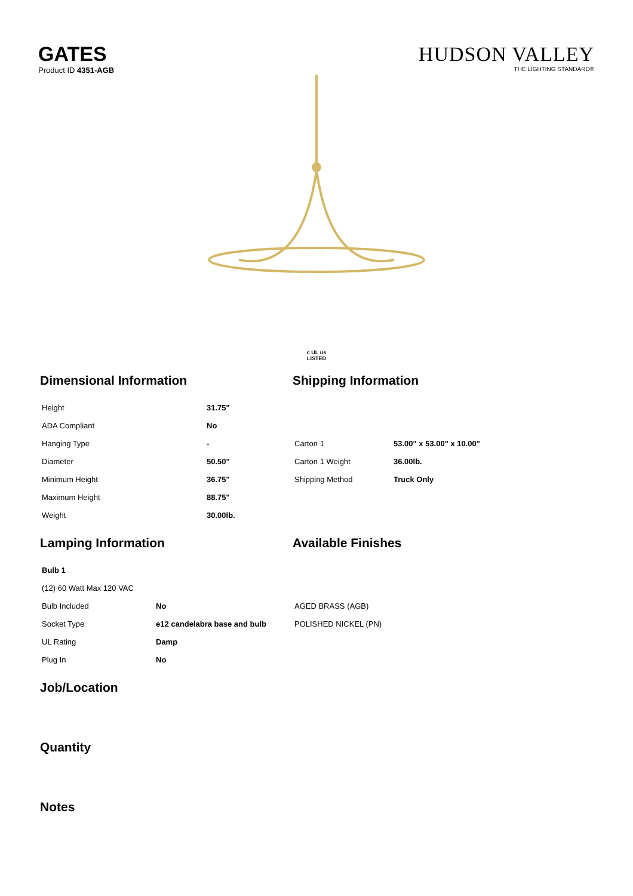GATES
Product ID 4351-AGB
HUDSON VALLEY
THE LIGHTING STANDARD®
c UL us
LISTED
Dimensional Information
| Height | 31.75" |
| ADA Compliant | No |
| Hanging Type | - |
| Diameter | 50.50" |
| Minimum Height | 36.75" |
| Maximum Height | 88.75" |
| Weight | 30.00lb. |
Shipping Information
| Carton 1 | 53.00" x 53.00" x 10.00" |
| Carton 1 Weight | 36.00lb. |
| Shipping Method | Truck Only |
Lamping Information
| Bulb 1 | |
| (12) 60 Watt Max 120 VAC | |
| Bulb Included | No |
| Socket Type | e12 candelabra base and bulb |
| UL Rating | Damp |
| Plug In | No |
Available Finishes
| AGED BRASS (AGB) |
| POLISHED NICKEL (PN) |
Job/Location
Quantity
Notes